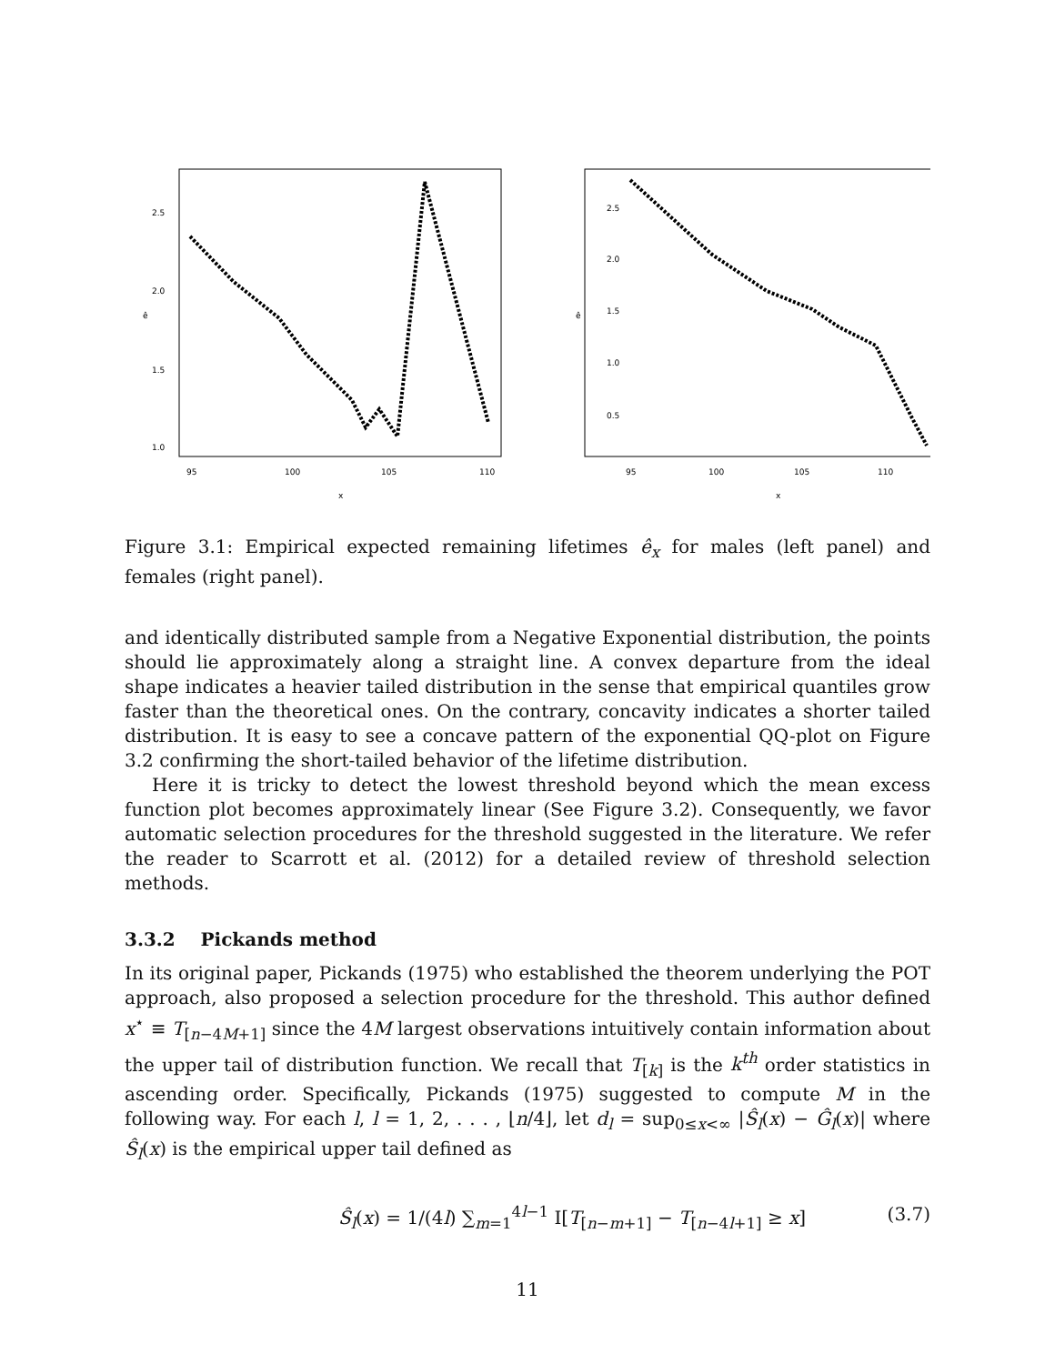95
100
105
110
x
ê
1.0
1.5
2.0
2.5
95
100
105
110
x
ê
0.5
1.0
1.5
2.0
2.5
Figure 3.1: Empirical expected remaining lifetimes ê<sub>x</sub> for males (left panel) and females (right panel).
and identically distributed sample from a Negative Exponential distribution, the points should lie approximately along a straight line. A convex departure from the ideal shape indicates a heavier tailed distribution in the sense that empirical quantiles grow faster than the theoretical ones. On the contrary, concavity indicates a shorter tailed distribution. It is easy to see a concave pattern of the exponential QQ-plot on Figure 3.2 confirming the short-tailed behavior of the lifetime distribution.
Here it is tricky to detect the lowest threshold beyond which the mean excess function plot becomes approximately linear (See Figure 3.2). Consequently, we favor automatic selection procedures for the threshold suggested in the literature. We refer the reader to Scarrott et al. (2012) for a detailed review of threshold selection methods.
3.3.2 Pickands method
In its original paper, Pickands (1975) who established the theorem underlying the POT approach, also proposed a selection procedure for the threshold. This author defined x<sup>⋆</sup> ≡ T<sub>[n−4M+1]</sub> since the 4M largest observations intuitively contain information about the upper tail of distribution function. We recall that T<sub>[k]</sub> is the k<sup>th</sup> order statistics in ascending order. Specifically, Pickands (1975) suggested to compute M in the following way. For each l, l = 1, 2, . . . , ⌊n/4⌋, let d<sub>l</sub> = sup<sub>0≤x<∞</sub> |Ŝ<sub>l</sub>(x) − Ĝ<sub>l</sub>(x)| where Ŝ<sub>l</sub>(x) is the empirical upper tail defined as
Ŝ<sub>l</sub>(x) = 1/(4l) ∑<sub>m=1</sub><sup>4l−1</sup> I[T<sub>[n−m+1]</sub> − T<sub>[n−4l+1]</sub> ≥ x] (3.7)
11